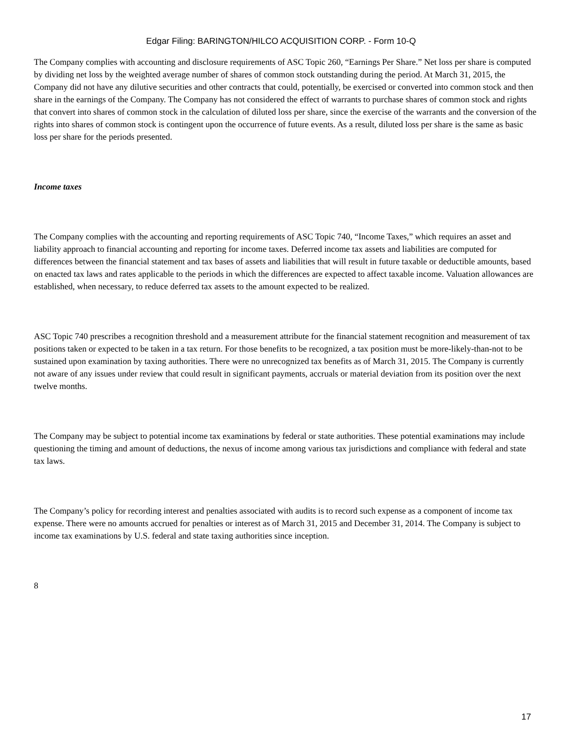Edgar Filing: BARINGTON/HILCO ACQUISITION CORP. - Form 10-Q
The Company complies with accounting and disclosure requirements of ASC Topic 260, “Earnings Per Share.” Net loss per share is computed by dividing net loss by the weighted average number of shares of common stock outstanding during the period. At March 31, 2015, the Company did not have any dilutive securities and other contracts that could, potentially, be exercised or converted into common stock and then share in the earnings of the Company. The Company has not considered the effect of warrants to purchase shares of common stock and rights that convert into shares of common stock in the calculation of diluted loss per share, since the exercise of the warrants and the conversion of the rights into shares of common stock is contingent upon the occurrence of future events. As a result, diluted loss per share is the same as basic loss per share for the periods presented.
Income taxes
The Company complies with the accounting and reporting requirements of ASC Topic 740, “Income Taxes,” which requires an asset and liability approach to financial accounting and reporting for income taxes. Deferred income tax assets and liabilities are computed for differences between the financial statement and tax bases of assets and liabilities that will result in future taxable or deductible amounts, based on enacted tax laws and rates applicable to the periods in which the differences are expected to affect taxable income. Valuation allowances are established, when necessary, to reduce deferred tax assets to the amount expected to be realized.
ASC Topic 740 prescribes a recognition threshold and a measurement attribute for the financial statement recognition and measurement of tax positions taken or expected to be taken in a tax return. For those benefits to be recognized, a tax position must be more-likely-than-not to be sustained upon examination by taxing authorities. There were no unrecognized tax benefits as of March 31, 2015. The Company is currently not aware of any issues under review that could result in significant payments, accruals or material deviation from its position over the next twelve months.
The Company may be subject to potential income tax examinations by federal or state authorities. These potential examinations may include questioning the timing and amount of deductions, the nexus of income among various tax jurisdictions and compliance with federal and state tax laws.
The Company’s policy for recording interest and penalties associated with audits is to record such expense as a component of income tax expense. There were no amounts accrued for penalties or interest as of March 31, 2015 and December 31, 2014. The Company is subject to income tax examinations by U.S. federal and state taxing authorities since inception.
8
17